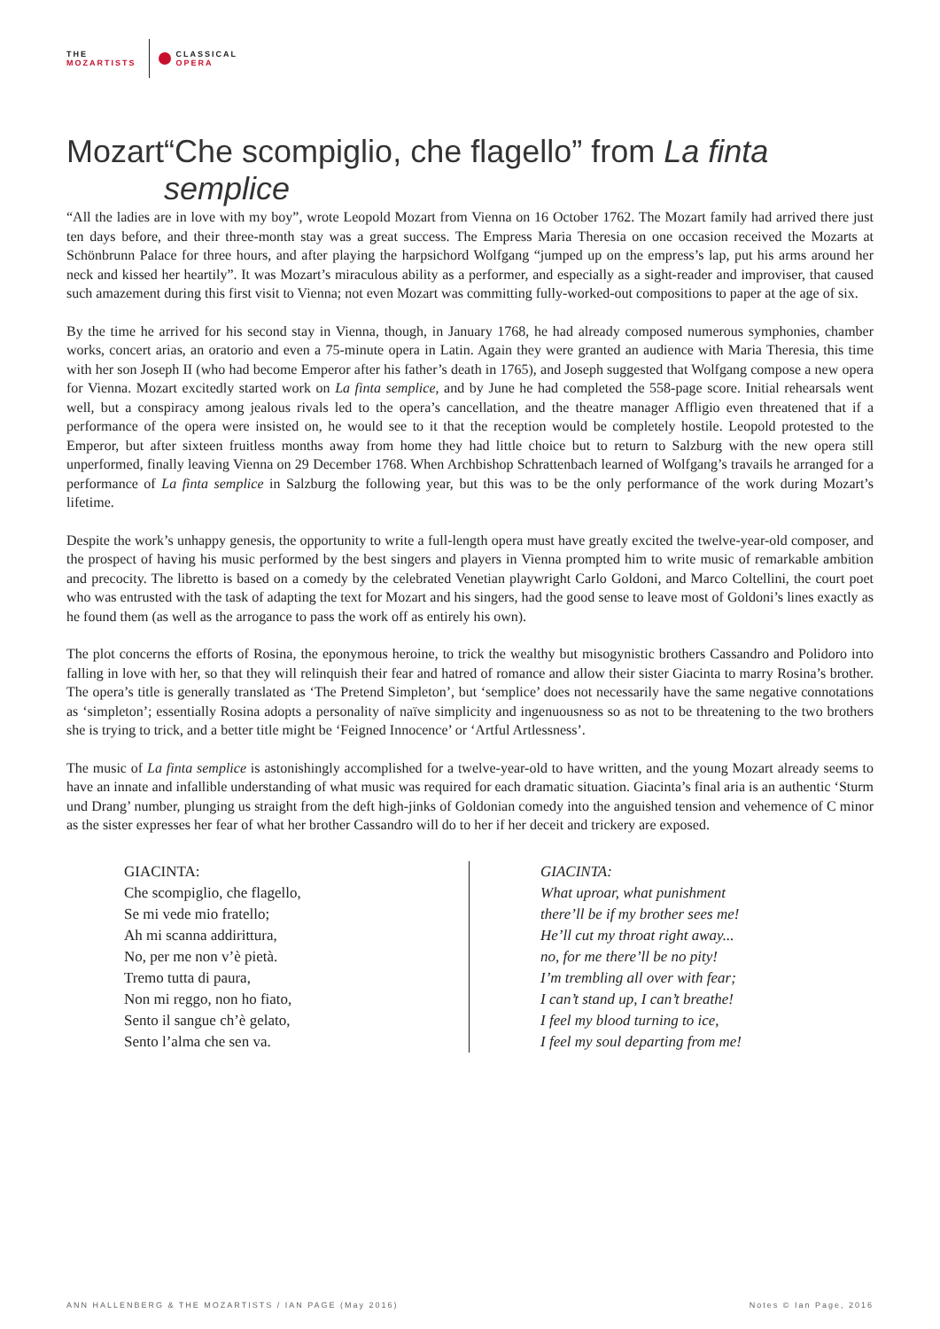THE
MOZARTISTS
CLASSICAL
OPERA
Mozart “Che scompiglio, che flagello” from La finta semplice
“All the ladies are in love with my boy”, wrote Leopold Mozart from Vienna on 16 October 1762. The Mozart family had arrived there just ten days before, and their three-month stay was a great success. The Empress Maria Theresia on one occasion received the Mozarts at Schönbrunn Palace for three hours, and after playing the harpsichord Wolfgang “jumped up on the empress’s lap, put his arms around her neck and kissed her heartily”. It was Mozart’s miraculous ability as a performer, and especially as a sight-reader and improviser, that caused such amazement during this first visit to Vienna; not even Mozart was committing fully-worked-out compositions to paper at the age of six.
By the time he arrived for his second stay in Vienna, though, in January 1768, he had already composed numerous symphonies, chamber works, concert arias, an oratorio and even a 75-minute opera in Latin. Again they were granted an audience with Maria Theresia, this time with her son Joseph II (who had become Emperor after his father’s death in 1765), and Joseph suggested that Wolfgang compose a new opera for Vienna. Mozart excitedly started work on La finta semplice, and by June he had completed the 558-page score. Initial rehearsals went well, but a conspiracy among jealous rivals led to the opera’s cancellation, and the theatre manager Affligio even threatened that if a performance of the opera were insisted on, he would see to it that the reception would be completely hostile. Leopold protested to the Emperor, but after sixteen fruitless months away from home they had little choice but to return to Salzburg with the new opera still unperformed, finally leaving Vienna on 29 December 1768. When Archbishop Schrattenbach learned of Wolfgang’s travails he arranged for a performance of La finta semplice in Salzburg the following year, but this was to be the only performance of the work during Mozart’s lifetime.
Despite the work’s unhappy genesis, the opportunity to write a full-length opera must have greatly excited the twelve-year-old composer, and the prospect of having his music performed by the best singers and players in Vienna prompted him to write music of remarkable ambition and precocity. The libretto is based on a comedy by the celebrated Venetian playwright Carlo Goldoni, and Marco Coltellini, the court poet who was entrusted with the task of adapting the text for Mozart and his singers, had the good sense to leave most of Goldoni’s lines exactly as he found them (as well as the arrogance to pass the work off as entirely his own).
The plot concerns the efforts of Rosina, the eponymous heroine, to trick the wealthy but misogynistic brothers Cassandro and Polidoro into falling in love with her, so that they will relinquish their fear and hatred of romance and allow their sister Giacinta to marry Rosina’s brother. The opera’s title is generally translated as ‘The Pretend Simpleton’, but ‘semplice’ does not necessarily have the same negative connotations as ‘simpleton’; essentially Rosina adopts a personality of naïve simplicity and ingenuousness so as not to be threatening to the two brothers she is trying to trick, and a better title might be ‘Feigned Innocence’ or ‘Artful Artlessness’.
The music of La finta semplice is astonishingly accomplished for a twelve-year-old to have written, and the young Mozart already seems to have an innate and infallible understanding of what music was required for each dramatic situation. Giacinta’s final aria is an authentic ‘Sturm und Drang’ number, plunging us straight from the deft high-jinks of Goldonian comedy into the anguished tension and vehemence of C minor as the sister expresses her fear of what her brother Cassandro will do to her if her deceit and trickery are exposed.
GIACINTA:
Che scompiglio, che flagello,
Se mi vede mio fratello;
Ah mi scanna addirittura,
No, per me non v’è pietà.
Tremo tutta di paura,
Non mi reggo, non ho fiato,
Sento il sangue ch’è gelato,
Sento l’alma che sen va.
GIACINTA:
What uproar, what punishment
there’ll be if my brother sees me!
He’ll cut my throat right away...
no, for me there’ll be no pity!
I’m trembling all over with fear;
I can’t stand up, I can’t breathe!
I feel my blood turning to ice,
I feel my soul departing from me!
ANN HALLENBERG & THE MOZARTISTS / IAN PAGE (May 2016) Notes © Ian Page, 2016